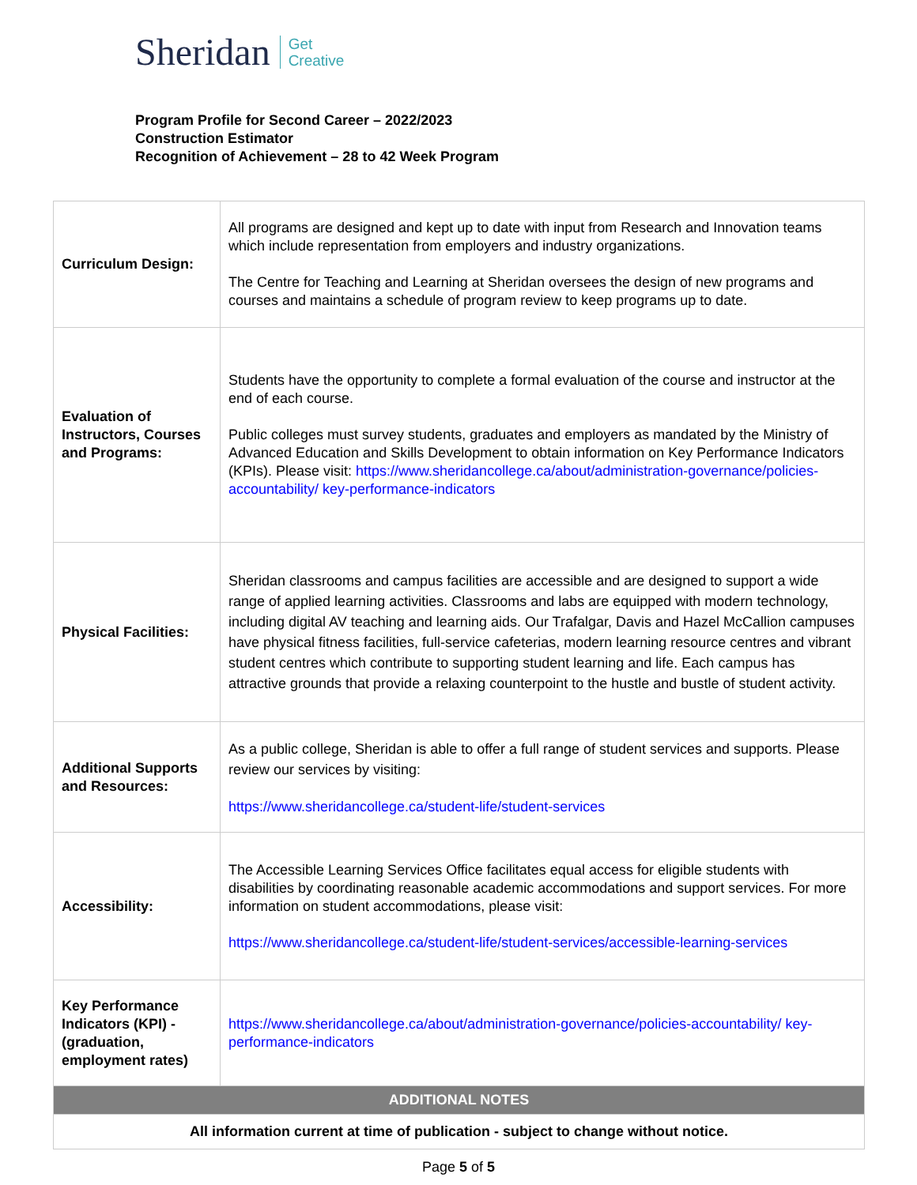Sheridan Get
Creative
Program Profile for Second Career – 2022/2023
Construction Estimator
Recognition of Achievement – 28 to 42 Week Program
| Curriculum Design: | All programs are designed and kept up to date with input from Research and Innovation teams which include representation from employers and industry organizations. The Centre for Teaching and Learning at Sheridan oversees the design of new programs and courses and maintains a schedule of program review to keep programs up to date. |
| Evaluation of Instructors, Courses and Programs: | Students have the opportunity to complete a formal evaluation of the course and instructor at the end of each course. Public colleges must survey students, graduates and employers as mandated by the Ministry of Advanced Education and Skills Development to obtain information on Key Performance Indicators (KPIs). Please visit: https://www.sheridancollege.ca/about/administration-governance/policies-accountability/ key-performance-indicators |
| Physical Facilities: | Sheridan classrooms and campus facilities are accessible and are designed to support a wide range of applied learning activities. Classrooms and labs are equipped with modern technology, including digital AV teaching and learning aids. Our Trafalgar, Davis and Hazel McCallion campuses have physical fitness facilities, full-service cafeterias, modern learning resource centres and vibrant student centres which contribute to supporting student learning and life. Each campus has attractive grounds that provide a relaxing counterpoint to the hustle and bustle of student activity. |
| Additional Supports and Resources: | As a public college, Sheridan is able to offer a full range of student services and supports. Please review our services by visiting: https://www.sheridancollege.ca/student-life/student-services |
| Accessibility: | The Accessible Learning Services Office facilitates equal access for eligible students with disabilities by coordinating reasonable academic accommodations and support services. For more information on student accommodations, please visit: https://www.sheridancollege.ca/student-life/student-services/accessible-learning-services |
| Key Performance Indicators (KPI) - (graduation, employment rates) | https://www.sheridancollege.ca/about/administration-governance/policies-accountability/ key-performance-indicators |
| ADDITIONAL NOTES | |
| All information current at time of publication - subject to change without notice. | |
Page 5 of 5